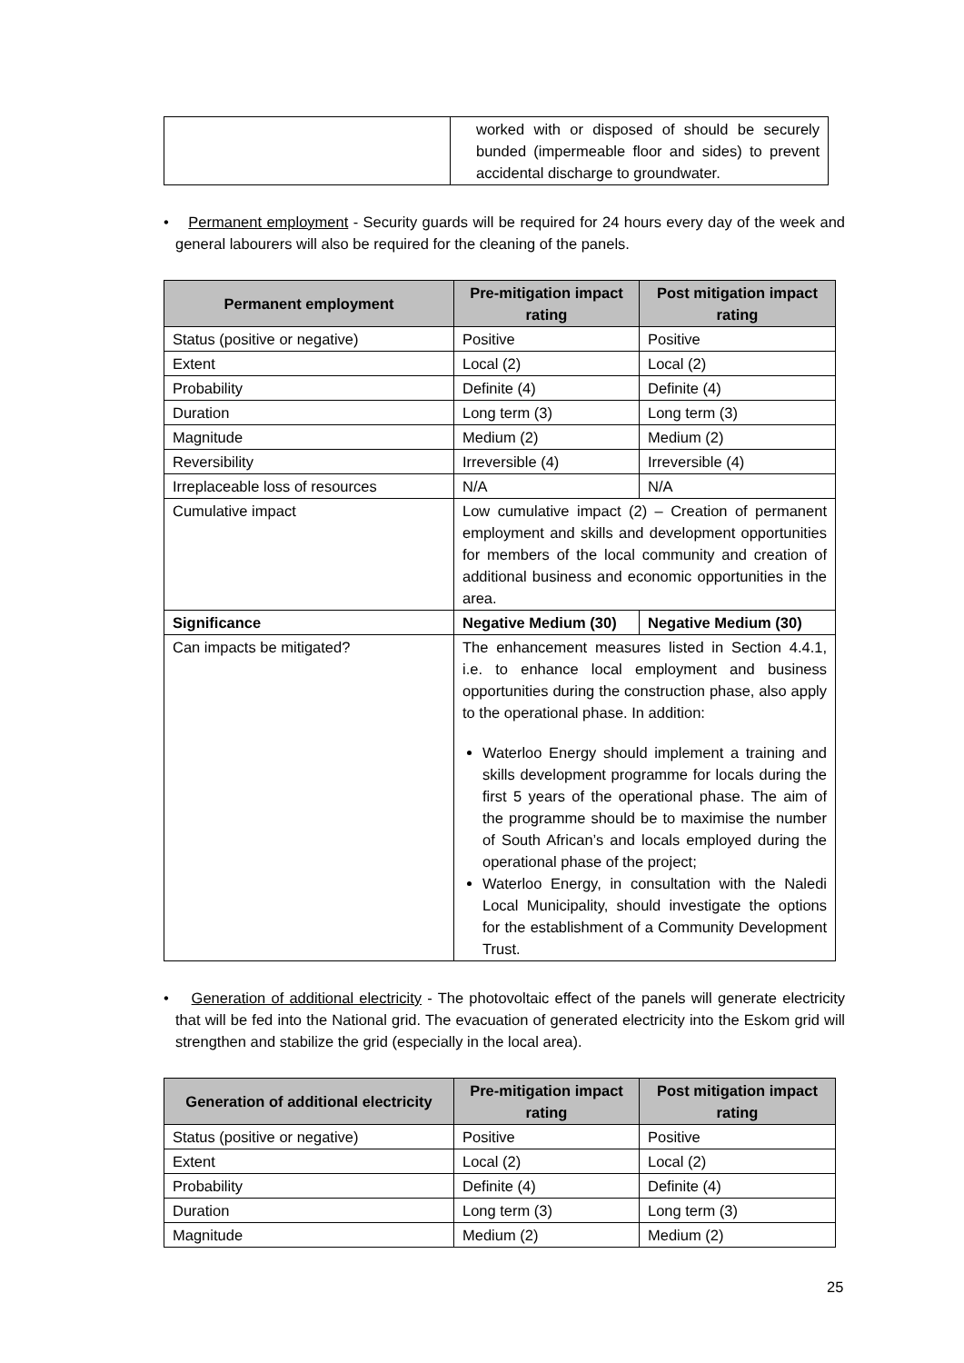| | worked with or disposed of should be securely bunded (impermeable floor and sides) to prevent accidental discharge to groundwater. |
• Permanent employment - Security guards will be required for 24 hours every day of the week and general labourers will also be required for the cleaning of the panels.
| Permanent employment | Pre-mitigation impact rating | Post mitigation impact rating |
| --- | --- | --- |
| Status (positive or negative) | Positive | Positive |
| Extent | Local (2) | Local (2) |
| Probability | Definite (4) | Definite (4) |
| Duration | Long term (3) | Long term (3) |
| Magnitude | Medium (2) | Medium (2) |
| Reversibility | Irreversible (4) | Irreversible (4) |
| Irreplaceable loss of resources | N/A | N/A |
| Cumulative impact | Low cumulative impact (2) – Creation of permanent employment and skills and development opportunities for members of the local community and creation of additional business and economic opportunities in the area. | |
| Significance | Negative Medium (30) | Negative Medium (30) |
| Can impacts be mitigated? | The enhancement measures listed in Section 4.4.1, i.e. to enhance local employment and business opportunities during the construction phase, also apply to the operational phase. In addition: Waterloo Energy should implement a training and skills development programme for locals during the first 5 years of the operational phase. The aim of the programme should be to maximise the number of South African’s and locals employed during the operational phase of the project; Waterloo Energy, in consultation with the Naledi Local Municipality, should investigate the options for the establishment of a Community Development Trust. | |
• Generation of additional electricity - The photovoltaic effect of the panels will generate electricity that will be fed into the National grid. The evacuation of generated electricity into the Eskom grid will strengthen and stabilize the grid (especially in the local area).
| Generation of additional electricity | Pre-mitigation impact rating | Post mitigation impact rating |
| --- | --- | --- |
| Status (positive or negative) | Positive | Positive |
| Extent | Local (2) | Local (2) |
| Probability | Definite (4) | Definite (4) |
| Duration | Long term (3) | Long term (3) |
| Magnitude | Medium (2) | Medium (2) |
25